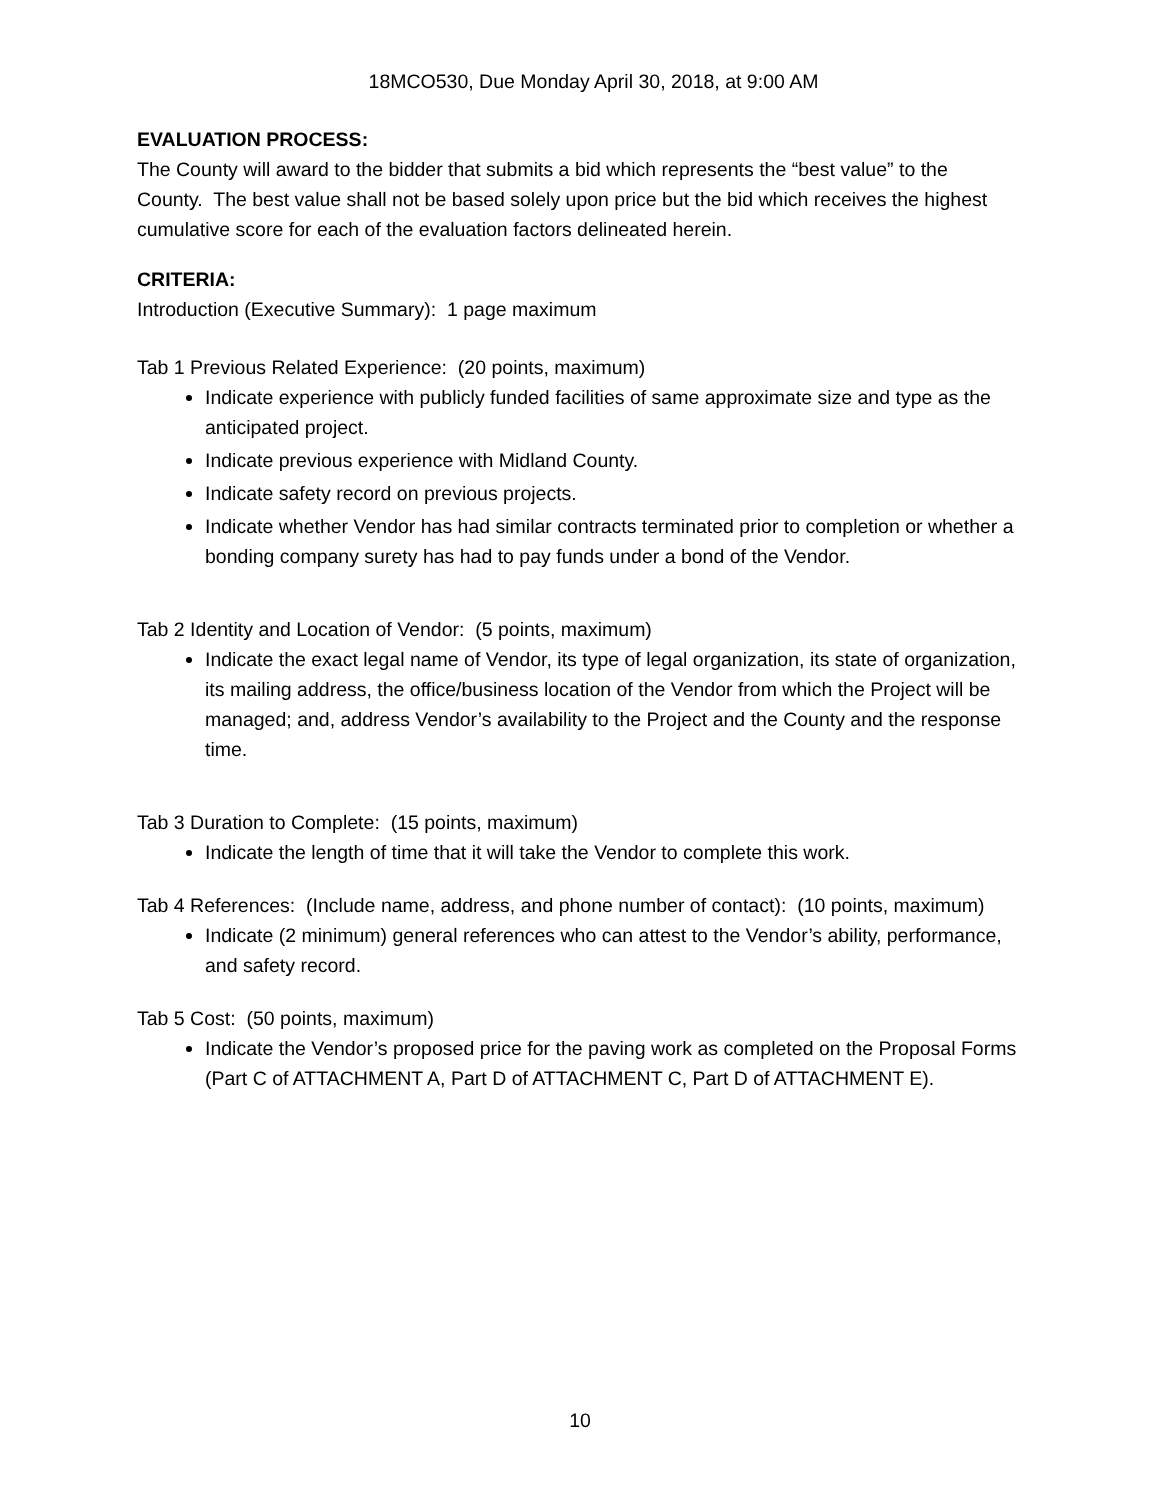18MCO530, Due Monday April 30, 2018, at 9:00 AM
EVALUATION PROCESS:
The County will award to the bidder that submits a bid which represents the “best value” to the County. The best value shall not be based solely upon price but the bid which receives the highest cumulative score for each of the evaluation factors delineated herein.
CRITERIA:
Introduction (Executive Summary): 1 page maximum
Tab 1 Previous Related Experience: (20 points, maximum)
Indicate experience with publicly funded facilities of same approximate size and type as the anticipated project.
Indicate previous experience with Midland County.
Indicate safety record on previous projects.
Indicate whether Vendor has had similar contracts terminated prior to completion or whether a bonding company surety has had to pay funds under a bond of the Vendor.
Tab 2 Identity and Location of Vendor: (5 points, maximum)
Indicate the exact legal name of Vendor, its type of legal organization, its state of organization, its mailing address, the office/business location of the Vendor from which the Project will be managed; and, address Vendor’s availability to the Project and the County and the response time.
Tab 3 Duration to Complete: (15 points, maximum)
Indicate the length of time that it will take the Vendor to complete this work.
Tab 4 References: (Include name, address, and phone number of contact): (10 points, maximum)
Indicate (2 minimum) general references who can attest to the Vendor’s ability, performance, and safety record.
Tab 5 Cost: (50 points, maximum)
Indicate the Vendor’s proposed price for the paving work as completed on the Proposal Forms (Part C of ATTACHMENT A, Part D of ATTACHMENT C, Part D of ATTACHMENT E).
10